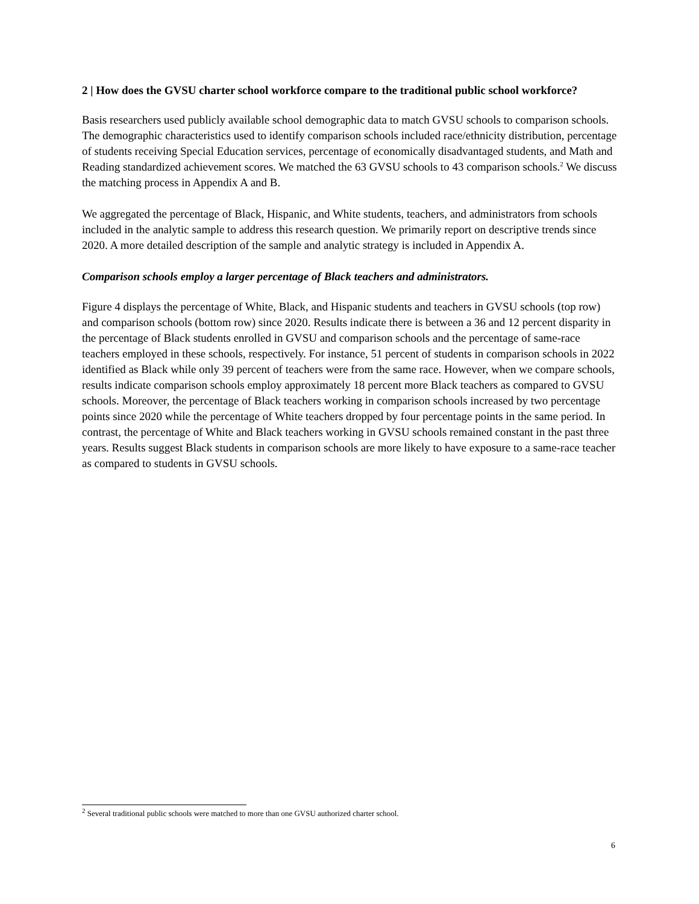2 | How does the GVSU charter school workforce compare to the traditional public school workforce?
Basis researchers used publicly available school demographic data to match GVSU schools to comparison schools. The demographic characteristics used to identify comparison schools included race/ethnicity distribution, percentage of students receiving Special Education services, percentage of economically disadvantaged students, and Math and Reading standardized achievement scores. We matched the 63 GVSU schools to 43 comparison schools.<sup>2</sup> We discuss the matching process in Appendix A and B.
We aggregated the percentage of Black, Hispanic, and White students, teachers, and administrators from schools included in the analytic sample to address this research question. We primarily report on descriptive trends since 2020. A more detailed description of the sample and analytic strategy is included in Appendix A.
Comparison schools employ a larger percentage of Black teachers and administrators.
Figure 4 displays the percentage of White, Black, and Hispanic students and teachers in GVSU schools (top row) and comparison schools (bottom row) since 2020. Results indicate there is between a 36 and 12 percent disparity in the percentage of Black students enrolled in GVSU and comparison schools and the percentage of same-race teachers employed in these schools, respectively. For instance, 51 percent of students in comparison schools in 2022 identified as Black while only 39 percent of teachers were from the same race. However, when we compare schools, results indicate comparison schools employ approximately 18 percent more Black teachers as compared to GVSU schools. Moreover, the percentage of Black teachers working in comparison schools increased by two percentage points since 2020 while the percentage of White teachers dropped by four percentage points in the same period. In contrast, the percentage of White and Black teachers working in GVSU schools remained constant in the past three years. Results suggest Black students in comparison schools are more likely to have exposure to a same-race teacher as compared to students in GVSU schools.
<sup>2</sup> Several traditional public schools were matched to more than one GVSU authorized charter school.
6